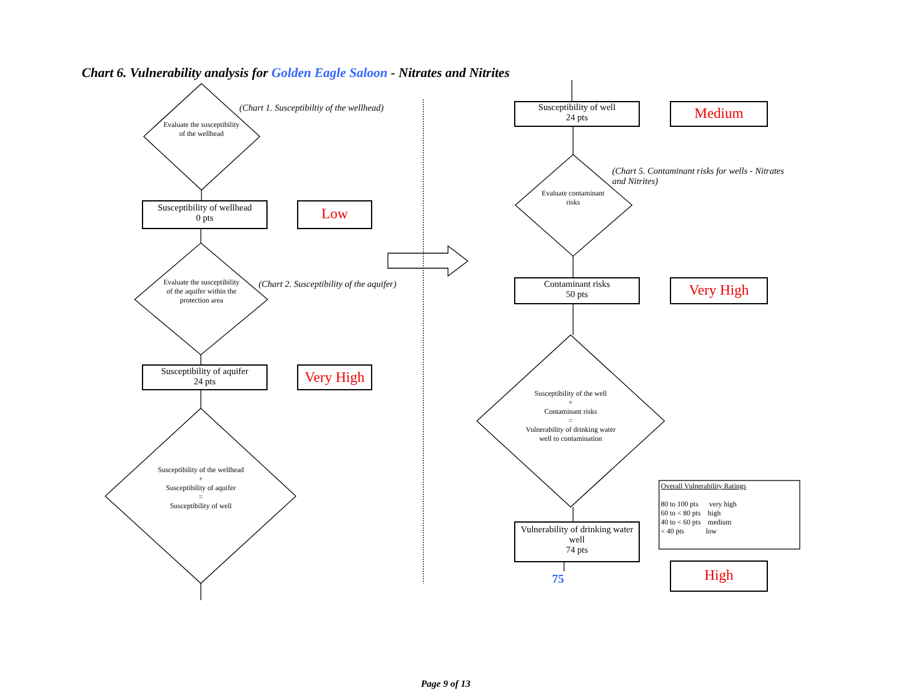Chart 6. Vulnerability analysis for Golden Eagle Saloon - Nitrates and Nitrites
(Chart 1. Susceptibiltiy of the wellhead)
Evaluate the susceptibility of the wellhead
Susceptibility of wellhead
0 pts
Low
Evaluate the susceptibility of the aquifer within the protection area
(Chart 2. Susceptibility of the aquifer)
Susceptibility of aquifer
24 pts
Very High
Susceptibility of the wellhead
+
Susceptibility of aquifer
=
Susceptibility of well
Susceptibility of well
24 pts
Medium
(Chart 5. Contaminant risks for wells - Nitrates and Nitrites)
Evaluate contaminant risks
Contaminant risks
50 pts
Very High
Susceptibility of the well
+
Contaminant risks
=
Vulnerability of drinking water well to contamination
Overall Vulnerability Ratings
80 to 100 pts very high
60 to < 80 pts high
40 to < 60 pts medium
< 40 pts low
Vulnerability of drinking water well
74 pts
75 High
Page 9 of 13